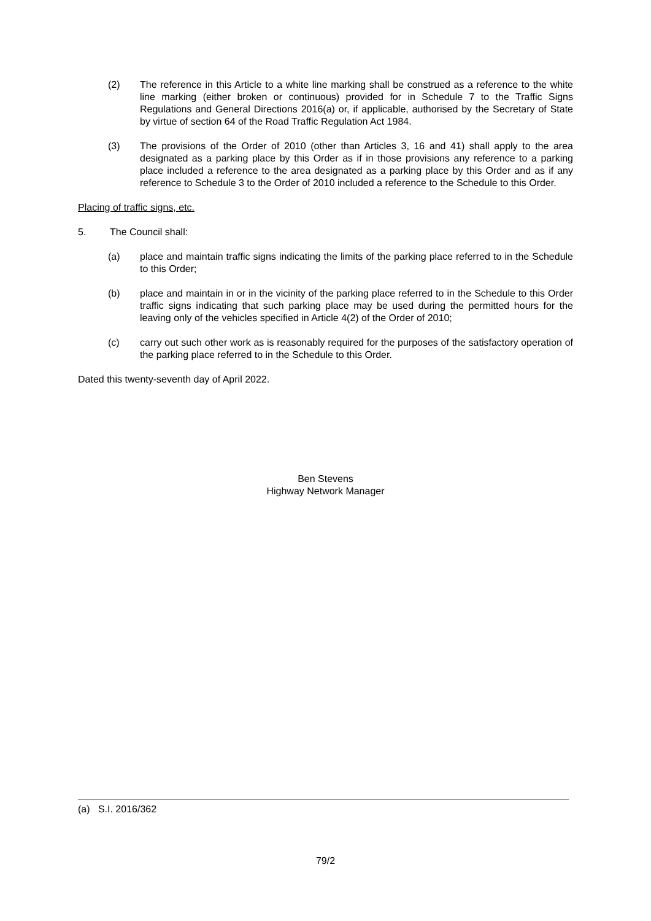(2) The reference in this Article to a white line marking shall be construed as a reference to the white line marking (either broken or continuous) provided for in Schedule 7 to the Traffic Signs Regulations and General Directions 2016(a) or, if applicable, authorised by the Secretary of State by virtue of section 64 of the Road Traffic Regulation Act 1984.
(3) The provisions of the Order of 2010 (other than Articles 3, 16 and 41) shall apply to the area designated as a parking place by this Order as if in those provisions any reference to a parking place included a reference to the area designated as a parking place by this Order and as if any reference to Schedule 3 to the Order of 2010 included a reference to the Schedule to this Order.
Placing of traffic signs, etc.
5. The Council shall:
(a) place and maintain traffic signs indicating the limits of the parking place referred to in the Schedule to this Order;
(b) place and maintain in or in the vicinity of the parking place referred to in the Schedule to this Order traffic signs indicating that such parking place may be used during the permitted hours for the leaving only of the vehicles specified in Article 4(2) of the Order of 2010;
(c) carry out such other work as is reasonably required for the purposes of the satisfactory operation of the parking place referred to in the Schedule to this Order.
Dated this twenty-seventh day of April 2022.
Ben Stevens
Highway Network Manager
(a) S.I. 2016/362
79/2